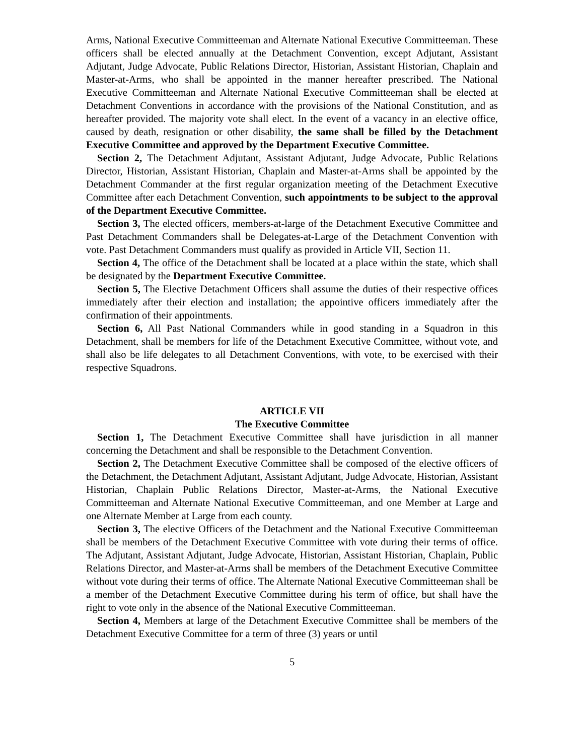Arms, National Executive Committeeman and Alternate National Executive Committeeman. These officers shall be elected annually at the Detachment Convention, except Adjutant, Assistant Adjutant, Judge Advocate, Public Relations Director, Historian, Assistant Historian, Chaplain and Master-at-Arms, who shall be appointed in the manner hereafter prescribed. The National Executive Committeeman and Alternate National Executive Committeeman shall be elected at Detachment Conventions in accordance with the provisions of the National Constitution, and as hereafter provided. The majority vote shall elect. In the event of a vacancy in an elective office, caused by death, resignation or other disability, the same shall be filled by the Detachment Executive Committee and approved by the Department Executive Committee.
Section 2, The Detachment Adjutant, Assistant Adjutant, Judge Advocate, Public Relations Director, Historian, Assistant Historian, Chaplain and Master-at-Arms shall be appointed by the Detachment Commander at the first regular organization meeting of the Detachment Executive Committee after each Detachment Convention, such appointments to be subject to the approval of the Department Executive Committee.
Section 3, The elected officers, members-at-large of the Detachment Executive Committee and Past Detachment Commanders shall be Delegates-at-Large of the Detachment Convention with vote. Past Detachment Commanders must qualify as provided in Article VII, Section 11.
Section 4, The office of the Detachment shall be located at a place within the state, which shall be designated by the Department Executive Committee.
Section 5, The Elective Detachment Officers shall assume the duties of their respective offices immediately after their election and installation; the appointive officers immediately after the confirmation of their appointments.
Section 6, All Past National Commanders while in good standing in a Squadron in this Detachment, shall be members for life of the Detachment Executive Committee, without vote, and shall also be life delegates to all Detachment Conventions, with vote, to be exercised with their respective Squadrons.
ARTICLE VII
The Executive Committee
Section 1, The Detachment Executive Committee shall have jurisdiction in all manner concerning the Detachment and shall be responsible to the Detachment Convention.
Section 2, The Detachment Executive Committee shall be composed of the elective officers of the Detachment, the Detachment Adjutant, Assistant Adjutant, Judge Advocate, Historian, Assistant Historian, Chaplain Public Relations Director, Master-at-Arms, the National Executive Committeeman and Alternate National Executive Committeeman, and one Member at Large and one Alternate Member at Large from each county.
Section 3, The elective Officers of the Detachment and the National Executive Committeeman shall be members of the Detachment Executive Committee with vote during their terms of office. The Adjutant, Assistant Adjutant, Judge Advocate, Historian, Assistant Historian, Chaplain, Public Relations Director, and Master-at-Arms shall be members of the Detachment Executive Committee without vote during their terms of office. The Alternate National Executive Committeeman shall be a member of the Detachment Executive Committee during his term of office, but shall have the right to vote only in the absence of the National Executive Committeeman.
Section 4, Members at large of the Detachment Executive Committee shall be members of the Detachment Executive Committee for a term of three (3) years or until
5